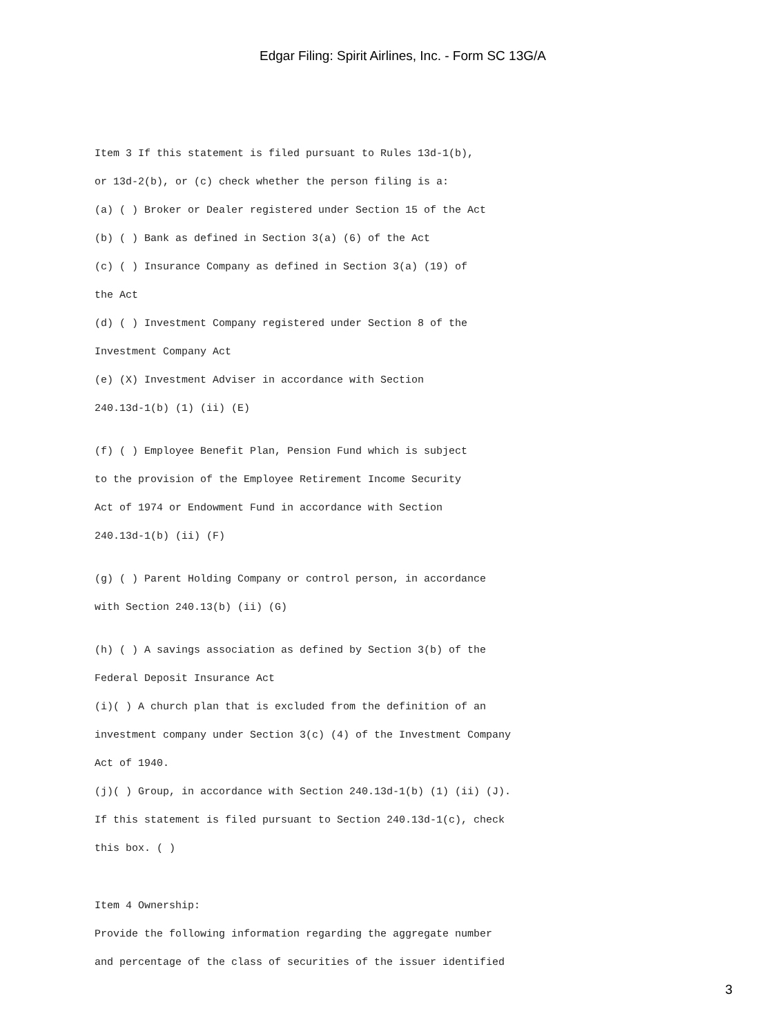Edgar Filing: Spirit Airlines, Inc. - Form SC 13G/A
Item 3 If this statement is filed pursuant to Rules 13d-1(b),
or 13d-2(b), or (c) check whether the person filing is a:
(a) ( ) Broker or Dealer registered under Section 15 of the Act
(b) ( ) Bank as defined in Section 3(a) (6) of the Act
(c) ( ) Insurance Company as defined in Section 3(a) (19) of
the Act
(d) ( ) Investment Company registered under Section 8 of the
Investment Company Act
(e) (X) Investment Adviser in accordance with Section
240.13d-1(b) (1) (ii) (E)
(f) ( ) Employee Benefit Plan, Pension Fund which is subject
to the provision of the Employee Retirement Income Security
Act of 1974 or Endowment Fund in accordance with Section
240.13d-1(b) (ii) (F)
(g) ( ) Parent Holding Company or control person, in accordance
with Section 240.13(b) (ii) (G)
(h) ( ) A savings association as defined by Section 3(b) of the
Federal Deposit Insurance Act
(i)( ) A church plan that is excluded from the definition of an
investment company under Section 3(c) (4) of the Investment Company
Act of 1940.
(j)( ) Group, in accordance with Section 240.13d-1(b) (1) (ii) (J).
If this statement is filed pursuant to Section 240.13d-1(c), check
this box. ( )
Item 4 Ownership:
Provide the following information regarding the aggregate number
and percentage of the class of securities of the issuer identified
3